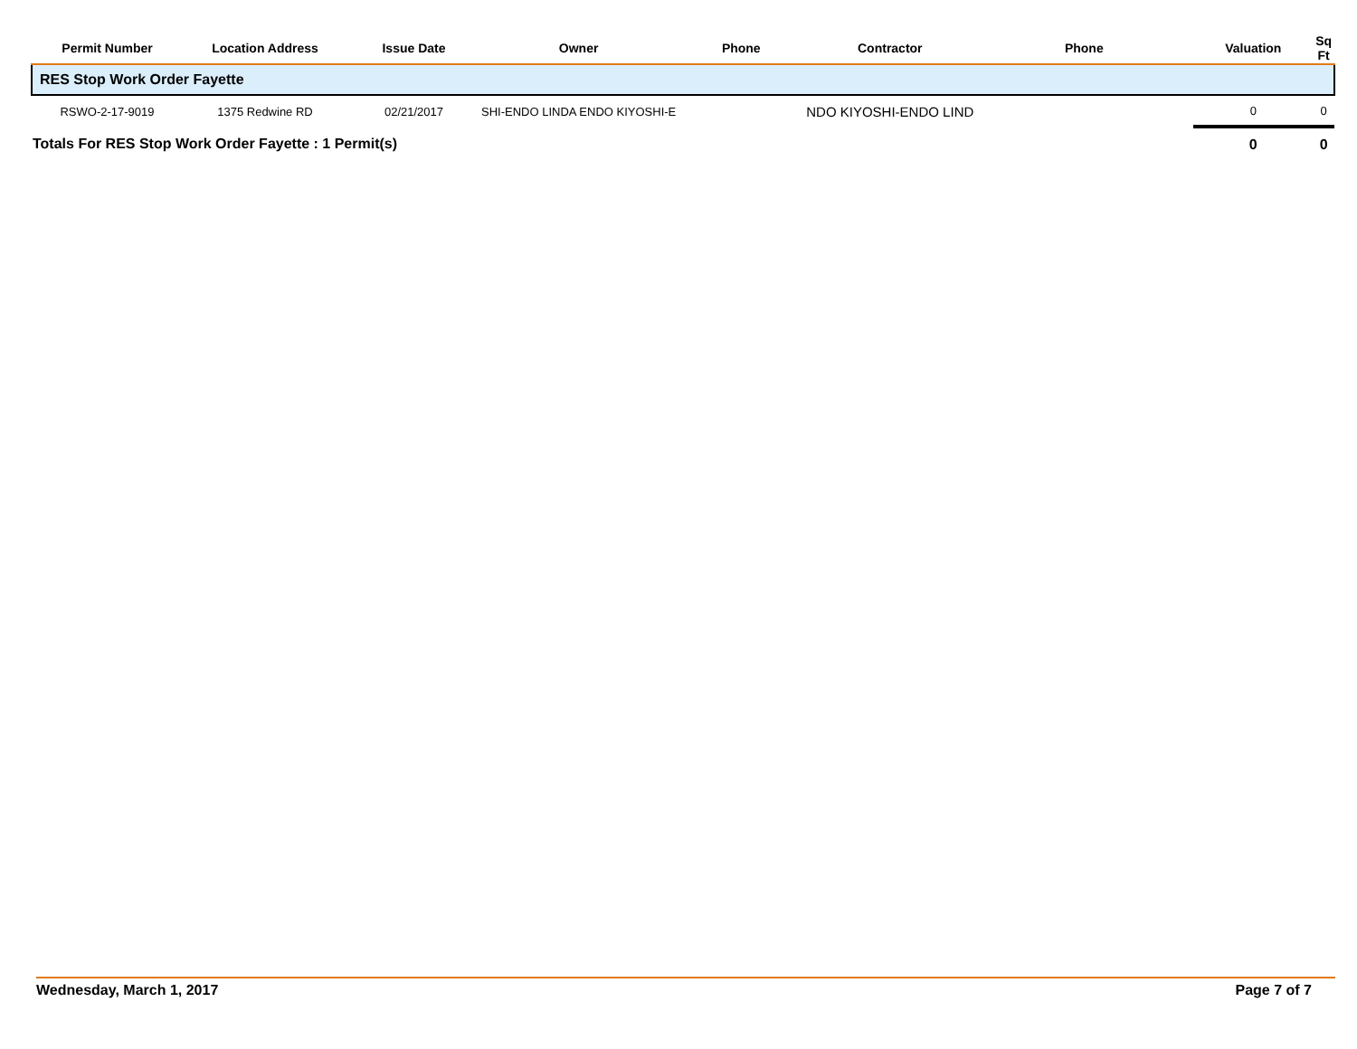| Permit Number | Location Address | Issue Date | Owner | Phone | Contractor | Phone | Valuation | Sq Ft |
| --- | --- | --- | --- | --- | --- | --- | --- | --- |
| RES Stop Work Order Fayette | | | | | | | | |
| RSWO-2-17-9019 | 1375 Redwine RD | 02/21/2017 | SHI-ENDO LINDA ENDO KIYOSHI-E | | NDO KIYOSHI-ENDO LIND | | 0 | 0 |
| Totals For RES Stop Work Order Fayette : 1 Permit(s) | | | | | | | 0 | 0 |
Wednesday, March 1, 2017 Page 7 of 7